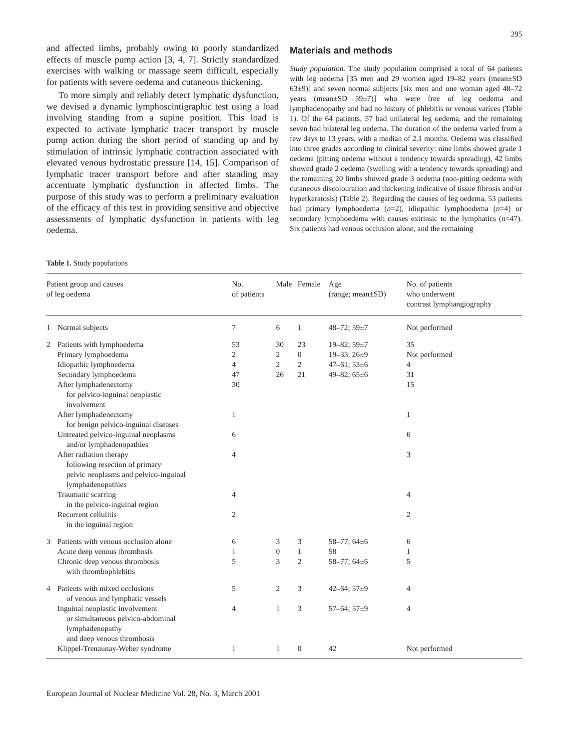295
and affected limbs, probably owing to poorly standardized effects of muscle pump action [3, 4, 7]. Strictly standardized exercises with walking or massage seem difficult, especially for patients with severe oedema and cutaneous thickening.
To more simply and reliably detect lymphatic dysfunction, we devised a dynamic lymphoscintigraphic test using a load involving standing from a supine position. This load is expected to activate lymphatic tracer transport by muscle pump action during the short period of standing up and by stimulation of intrinsic lymphatic contraction associated with elevated venous hydrostatic pressure [14, 15]. Comparison of lymphatic tracer transport before and after standing may accentuate lymphatic dysfunction in affected limbs. The purpose of this study was to perform a preliminary evaluation of the efficacy of this test in providing sensitive and objective assessments of lymphatic dysfunction in patients with leg oedema.
Materials and methods
Study population. The study population comprised a total of 64 patients with leg oedema [35 men and 29 women aged 19–82 years (mean±SD 63±9)] and seven normal subjects [six men and one woman aged 48–72 years (mean±SD 59±7)] who were free of leg oedema and lymphadenopathy and had no history of phlebitis or venous varices (Table 1). Of the 64 patients, 57 had unilateral leg oedema, and the remaining seven had bilateral leg oedema. The duration of the oedema varied from a few days to 13 years, with a median of 2.1 months. Oedema was classified into three grades according to clinical severity: nine limbs showed grade 1 oedema (pitting oedema without a tendency towards spreading), 42 limbs showed grade 2 oedema (swelling with a tendency towards spreading) and the remaining 20 limbs showed grade 3 oedema (non-pitting oedema with cutaneous discolouration and thickening indicative of tissue fibrosis and/or hyperkeratosis) (Table 2). Regarding the causes of leg oedema, 53 patients had primary lymphoedema (n=2), idiopathic lymphoedema (n=4) or secondary lymphoedema with causes extrinsic to the lymphatics (n=47). Six patients had venous occlusion alone, and the remaining
Table 1. Study populations
| Patient group and causes of leg oedema | | No. of patients | Male | Female | Age (range; mean±SD) | No. of patients who underwent contrast lymphangiography |
| --- | --- | --- | --- | --- | --- | --- |
| 1 | Normal subjects | 7 | 6 | 1 | 48–72; 59±7 | Not performed |
| 2 | Patients with lymphoedema | 53 | 30 | 23 | 19–82; 59±7 | 35 |
| | Primary lymphoedema | 2 | 2 | 0 | 19–33; 26±9 | Not performed |
| | Idiopathic lymphoedema | 4 | 2 | 2 | 47–61; 53±6 | 4 |
| | Secondary lymphoedema | 47 | 26 | 21 | 49–82; 65±6 | 31 |
| | After lymphadenectomy for pelvico-inguinal neoplastic involvement | 30 | | | | 15 |
| | After lymphadenectomy for benign pelvico-inguinal diseases | 1 | | | | 1 |
| | Untreated pelvico-inguinal neoplasms and/or lymphadenopathies | 6 | | | | 6 |
| | After radiation therapy following resection of primary pelvic neoplasms and pelvico-inguinal lymphadenopathies | 4 | | | | 3 |
| | Traumatic scarring in the pelvico-inguinal region | 4 | | | | 4 |
| | Recurrent cellulitis in the inguinal region | 2 | | | | 2 |
| 3 | Patients with venous occlusion alone | 6 | 3 | 3 | 58–77; 64±6 | 6 |
| | Acute deep venous thrombosis | 1 | 0 | 1 | 58 | 1 |
| | Chronic deep venous thrombosis with thrombophlebitis | 5 | 3 | 2 | 58–77; 64±6 | 5 |
| 4 | Patients with mixed occlusions of venous and lymphatic vessels | 5 | 2 | 3 | 42–64; 57±9 | 4 |
| | Inguinal neoplastic involvement or simultaneous pelvico-abdominal lymphadenopathy and deep venous thrombosis | 4 | 1 | 3 | 57–64; 57±9 | 4 |
| | Klippel-Trenaunay-Weber syndrome | 1 | 1 | 0 | 42 | Not performed |
European Journal of Nuclear Medicine Vol. 28, No. 3, March 2001